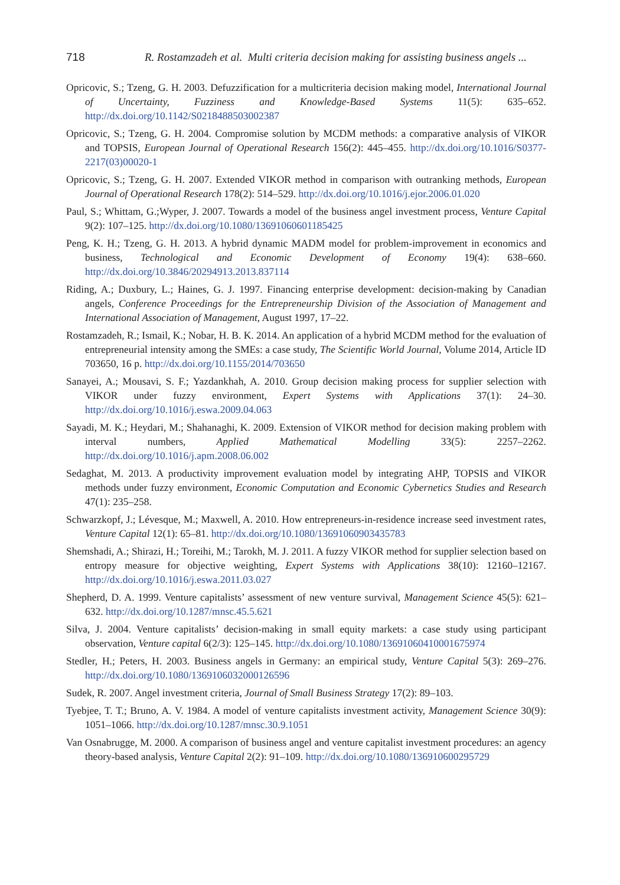718 R. Rostamzadeh et al. Multi criteria decision making for assisting business angels ...
Opricovic, S.; Tzeng, G. H. 2003. Defuzzification for a multicriteria decision making model, International Journal of Uncertainty, Fuzziness and Knowledge-Based Systems 11(5): 635–652. http://dx.doi.org/10.1142/S0218488503002387
Opricovic, S.; Tzeng, G. H. 2004. Compromise solution by MCDM methods: a comparative analysis of VIKOR and TOPSIS, European Journal of Operational Research 156(2): 445–455. http://dx.doi.org/10.1016/S0377-2217(03)00020-1
Opricovic, S.; Tzeng, G. H. 2007. Extended VIKOR method in comparison with outranking methods, European Journal of Operational Research 178(2): 514–529. http://dx.doi.org/10.1016/j.ejor.2006.01.020
Paul, S.; Whittam, G.;Wyper, J. 2007. Towards a model of the business angel investment process, Venture Capital 9(2): 107–125. http://dx.doi.org/10.1080/13691060601185425
Peng, K. H.; Tzeng, G. H. 2013. A hybrid dynamic MADM model for problem-improvement in economics and business, Technological and Economic Development of Economy 19(4): 638–660. http://dx.doi.org/10.3846/20294913.2013.837114
Riding, A.; Duxbury, L.; Haines, G. J. 1997. Financing enterprise development: decision-making by Canadian angels, Conference Proceedings for the Entrepreneurship Division of the Association of Management and International Association of Management, August 1997, 17–22.
Rostamzadeh, R.; Ismail, K.; Nobar, H. B. K. 2014. An application of a hybrid MCDM method for the evaluation of entrepreneurial intensity among the SMEs: a case study, The Scientific World Journal, Volume 2014, Article ID 703650, 16 p. http://dx.doi.org/10.1155/2014/703650
Sanayei, A.; Mousavi, S. F.; Yazdankhah, A. 2010. Group decision making process for supplier selection with VIKOR under fuzzy environment, Expert Systems with Applications 37(1): 24–30. http://dx.doi.org/10.1016/j.eswa.2009.04.063
Sayadi, M. K.; Heydari, M.; Shahanaghi, K. 2009. Extension of VIKOR method for decision making problem with interval numbers, Applied Mathematical Modelling 33(5): 2257–2262. http://dx.doi.org/10.1016/j.apm.2008.06.002
Sedaghat, M. 2013. A productivity improvement evaluation model by integrating AHP, TOPSIS and VIKOR methods under fuzzy environment, Economic Computation and Economic Cybernetics Studies and Research 47(1): 235–258.
Schwarzkopf, J.; Lévesque, M.; Maxwell, A. 2010. How entrepreneurs-in-residence increase seed investment rates, Venture Capital 12(1): 65–81. http://dx.doi.org/10.1080/13691060903435783
Shemshadi, A.; Shirazi, H.; Toreihi, M.; Tarokh, M. J. 2011. A fuzzy VIKOR method for supplier selection based on entropy measure for objective weighting, Expert Systems with Applications 38(10): 12160–12167. http://dx.doi.org/10.1016/j.eswa.2011.03.027
Shepherd, D. A. 1999. Venture capitalists’ assessment of new venture survival, Management Science 45(5): 621–632. http://dx.doi.org/10.1287/mnsc.45.5.621
Silva, J. 2004. Venture capitalists’ decision-making in small equity markets: a case study using participant observation, Venture capital 6(2/3): 125–145. http://dx.doi.org/10.1080/13691060410001675974
Stedler, H.; Peters, H. 2003. Business angels in Germany: an empirical study, Venture Capital 5(3): 269–276. http://dx.doi.org/10.1080/1369106032000126596
Sudek, R. 2007. Angel investment criteria, Journal of Small Business Strategy 17(2): 89–103.
Tyebjee, T. T.; Bruno, A. V. 1984. A model of venture capitalists investment activity, Management Science 30(9): 1051–1066. http://dx.doi.org/10.1287/mnsc.30.9.1051
Van Osnabrugge, M. 2000. A comparison of business angel and venture capitalist investment procedures: an agency theory-based analysis, Venture Capital 2(2): 91–109. http://dx.doi.org/10.1080/136910600295729